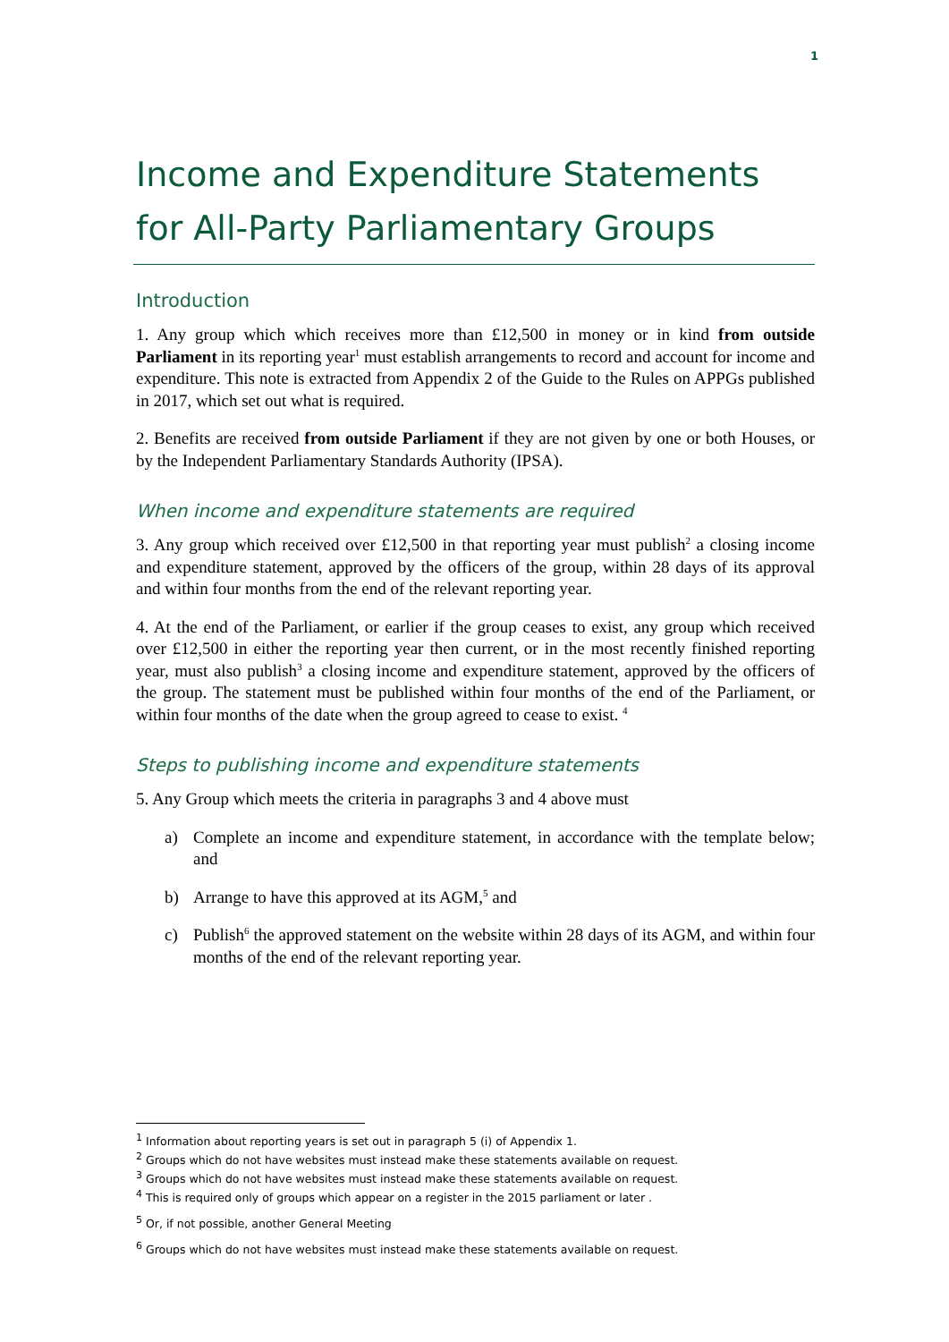1
Income and Expenditure Statements for All-Party Parliamentary Groups
Introduction
1. Any group which which receives more than £12,500 in money or in kind from outside Parliament in its reporting year<sup>1</sup> must establish arrangements to record and account for income and expenditure. This note is extracted from Appendix 2 of the Guide to the Rules on APPGs published in 2017, which set out what is required.
2. Benefits are received from outside Parliament if they are not given by one or both Houses, or by the Independent Parliamentary Standards Authority (IPSA).
When income and expenditure statements are required
3. Any group which received over £12,500 in that reporting year must publish<sup>2</sup> a closing income and expenditure statement, approved by the officers of the group, within 28 days of its approval and within four months from the end of the relevant reporting year.
4. At the end of the Parliament, or earlier if the group ceases to exist, any group which received over £12,500 in either the reporting year then current, or in the most recently finished reporting year, must also publish<sup>3</sup> a closing income and expenditure statement, approved by the officers of the group. The statement must be published within four months of the end of the Parliament, or within four months of the date when the group agreed to cease to exist. <sup>4</sup>
Steps to publishing income and expenditure statements
5. Any Group which meets the criteria in paragraphs 3 and 4 above must
a) Complete an income and expenditure statement, in accordance with the template below; and
b) Arrange to have this approved at its AGM,<sup>5</sup> and
c) Publish<sup>6</sup> the approved statement on the website within 28 days of its AGM, and within four months of the end of the relevant reporting year.
<sup>1</sup> Information about reporting years is set out in paragraph 5 (i) of Appendix 1.
<sup>2</sup> Groups which do not have websites must instead make these statements available on request.
<sup>3</sup> Groups which do not have websites must instead make these statements available on request.
<sup>4</sup> This is required only of groups which appear on a register in the 2015 parliament or later .
<sup>5</sup> Or, if not possible, another General Meeting
<sup>6</sup> Groups which do not have websites must instead make these statements available on request.